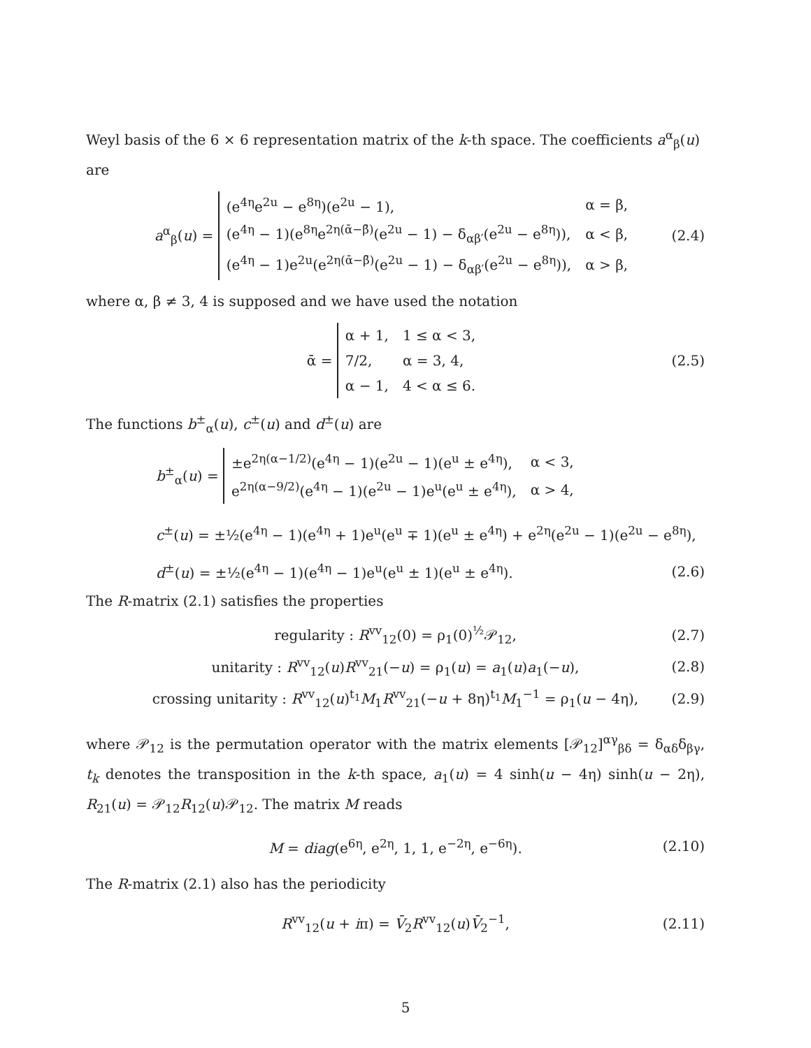Weyl basis of the 6 × 6 representation matrix of the k-th space. The coefficients a<sup>α</sup><sub>β</sub>(u) are
a<sup>α</sup><sub>β</sub>(u) =
| (e<sup>4η</sup>e<sup>2u</sup> − e<sup>8η</sup>)(e<sup>2u</sup> − 1), | α = β, |
| (e<sup>4η</sup> − 1)(e<sup>8η</sup>e<sup>2η(ᾱ−β̄)</sup>(e<sup>2u</sup> − 1) − δ<sub>αβ′</sub>(e<sup>2u</sup> − e<sup>8η</sup>)), | α < β, |
| (e<sup>4η</sup> − 1)e<sup>2u</sup>(e<sup>2η(ᾱ−β̄)</sup>(e<sup>2u</sup> − 1) − δ<sub>αβ′</sub>(e<sup>2u</sup> − e<sup>8η</sup>)), | α > β, |
(2.4)
where α, β ≠ 3, 4 is supposed and we have used the notation
ᾱ =
| α + 1, | 1 ≤ α < 3, |
| 7/2, | α = 3, 4, |
| α − 1, | 4 < α ≤ 6. |
(2.5)
The functions b<sup>±</sup><sub>α</sub>(u), c<sup>±</sup>(u) and d<sup>±</sup>(u) are
b<sup>±</sup><sub>α</sub>(u) =
| ±e<sup>2η(α−1/2)</sup>(e<sup>4η</sup> − 1)(e<sup>2u</sup> − 1)(e<sup>u</sup> ± e<sup>4η</sup>), | α < 3, |
| e<sup>2η(α−9/2)</sup>(e<sup>4η</sup> − 1)(e<sup>2u</sup> − 1)e<sup>u</sup>(e<sup>u</sup> ± e<sup>4η</sup>), | α > 4, |
c<sup>±</sup>(u) = ±½(e<sup>4η</sup> − 1)(e<sup>4η</sup> + 1)e<sup>u</sup>(e<sup>u</sup> ∓ 1)(e<sup>u</sup> ± e<sup>4η</sup>) + e<sup>2η</sup>(e<sup>2u</sup> − 1)(e<sup>2u</sup> − e<sup>8η</sup>),
d<sup>±</sup>(u) = ±½(e<sup>4η</sup> − 1)(e<sup>4η</sup> − 1)e<sup>u</sup>(e<sup>u</sup> ± 1)(e<sup>u</sup> ± e<sup>4η</sup>). (2.6)
The R-matrix (2.1) satisfies the properties
regularity : R<sup>vv</sup><sub>12</sub>(0) = ρ<sub>1</sub>(0)<sup>½</sup>𝒫<sub>12</sub>, (2.7)
unitarity : R<sup>vv</sup><sub>12</sub>(u)R<sup>vv</sup><sub>21</sub>(−u) = ρ<sub>1</sub>(u) = a<sub>1</sub>(u)a<sub>1</sub>(−u), (2.8)
crossing unitarity : R<sup>vv</sup><sub>12</sub>(u)<sup>t<sub>1</sub></sup>M<sub>1</sub>R<sup>vv</sup><sub>21</sub>(−u + 8η)<sup>t<sub>1</sub></sup>M<sub>1</sub><sup>−1</sup> = ρ<sub>1</sub>(u − 4η), (2.9)
where 𝒫<sub>12</sub> is the permutation operator with the matrix elements [𝒫<sub>12</sub>]<sup>αγ</sup><sub>βδ</sub> = δ<sub>αδ</sub>δ<sub>βγ</sub>, t<sub>k</sub> denotes the transposition in the k-th space, a<sub>1</sub>(u) = 4 sinh(u − 4η) sinh(u − 2η), R<sub>21</sub>(u) = 𝒫<sub>12</sub>R<sub>12</sub>(u)𝒫<sub>12</sub>. The matrix M reads
M = diag(e<sup>6η</sup>, e<sup>2η</sup>, 1, 1, e<sup>−2η</sup>, e<sup>−6η</sup>). (2.10)
The R-matrix (2.1) also has the periodicity
R<sup>vv</sup><sub>12</sub>(u + iπ) = V̄<sub>2</sub>R<sup>vv</sup><sub>12</sub>(u)V̄<sub>2</sub><sup>−1</sup>, (2.11)
5